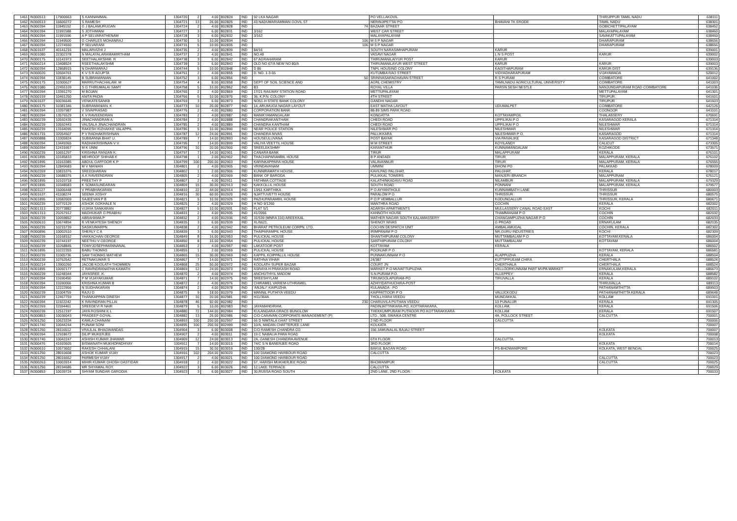| 1461 | IN300513 | 17900663 | S KANNAMMAL | 1304720 | 2 | 4.00 | 802824 | IND | 92 LKA NAGAR | PO VELLAKOVIL | | THIRUPPUR TAMIL NADU | 638111 |
| 1462 | IN300513 | 16600272 | S RAMESH | 1304721 | 13 | 26.00 | 802825 | IND | 43 NADUMARIAMMAN GOVIL ST | NERINJIPETTAI PO | BHAVANI TK ERODE | TAMIL NADU | 638301 |
| 1463 | IN300394 | 11845152 | G J BALAMURUGAN | 1304724 | 2 | 4.00 | 802828 | IND | 74 | BAZAAR STREET | | GOBICHETTIPALAYAM | 638452 |
| 1464 | IN300394 | 11991588 | S JOTHIMANI | 1304727 | 3 | 6.00 | 802831 | IND | 3/162 | WEST CAR STREET | | MALAYAPALAYAM | 638460 |
| 1465 | IN300394 | 11991596 | A P SELVARATHENAM | 1304728 | 3 | 6.00 | 802832 | IND | 3/162 | MALAYAPALAYAM | | SAVAKATTUPALAYAM | 638460 |
| 1466 | IN300394 | 11949500 | G CHARLES MOHANRAJ | 1304730 | 5 | 10.00 | 802834 | IND | 106 | M S P NAGAR | | DHARAPURAM | 638656 |
| 1467 | IN300394 | 12274550 | P SELVARANI | 1304731 | 5 | 10.00 | 802835 | IND | 106 | M S P NAGAR | | DHARAPURAM | 638656 |
| 1468 | IN301637 | 40141216 | MALARVIZHI J | 1304735 | 2 | 4.00 | 802839 | IND | 84/16 | SOUTH NARASIMHAPURAM | KARUR | | 639001 |
| 1469 | IN301080 | 22302378 | N MALAYALARAMAMIRTHAM | 1304737 | 2 | 4.00 | 802841 | IND | NO.48 | VASAVI NAGAR | L N S POST | KARUR | 639002 |
| 1470 | IN300175 | 10141973 | SEETHALAKSHMI. R | 1304738 | 3 | 6.00 | 802842 | IND | 67 AGRAHARAM | THIRUMANILAIYUR POST | KARUR | | 639003 |
| 1471 | IN300214 | 13408524 | RSEETHALAKSHMI | 1304739 | 3 | 6.00 | 802843 | IND | OLD NO 67/A NEW NO 80/A | THIRUMANILAYUR WEST STREET | KARUR | KARUR | 639003 |
| 1472 | IN300394 | 12868915 | N DHARMARAJ | 1304744 | 5 | 10.00 | 802848 | IND | D 86 | TNPL HOUSING COLONY | KAGITHAPURAM | KARUR DIST | 639136 |
| 1473 | IN300020 | 10504761 | K V S R AGUPTA | 1304751 | 2 | 4.00 | 802855 | IND | D. NO. 1-3-65 | KUTUMBA RAO STREET | VIDYADHARAPURAM | VIJAYAWADA | 520012 |
| 1474 | IN300394 | 11838145 | B SUBRAMANIAN | 1304752 | 3 | 6.00 | 802856 | IND | 50 | SRINIVASARAGHAVAN STREET | R S PURAM | COIMBATORE | 641002 |
| 1475 | IN300175 | 10300627 | MARRUTHACHALAM. M | 1304754 | 4 | 8.00 | 802858 | IND | DEPT OF SOIL SCIENCE AND | AGRL CHEMISTRY | TAMILNADU AGRICULTURAL UNIVERSITY | COIMBATORE | 641003 |
| 1476 | IN301080 | 22455109 | S G THIRUMALAI SAMY | 1304758 | 5 | 10.00 | 802862 | IND | B3 | ROYAL VILLA | PARSN SESH NESTLE | NANJUNDAPURAM ROAD COIMBATORE | 641036 |
| 1477 | IN300394 | 13391270 | M BOJAN | 1304765 | 2 | 4.00 | 802869 | IND | 17/21 RAILWAY STATION ROAD | METTUPALAYAM | | METTUPALAYAM | 641301 |
| 1478 | IN300159 | 10461250 | ANITA PADIA | 1304766 | 5 | 10.00 | 802870 | IND | 36, K.P.N. COLONY | 4TH STREET | | TIRUPUR. | 641601 |
| 1479 | IN301637 | 60036646 | VENKATESANKB | 1304769 | 3 | 6.00 | 802873 | IND | NO51-H STATE BANK COLONY | GANDHI NAGAR | | TIRUPUR | 641603 |
| 1480 | IN300175 | 10381346 | SUBRAMANIAN. K | 1304773 | 10 | 20.00 | 802877 | IND | 14, ARUMUGA NADAR LAYOUT | EAST MATHA LAYOUT | UDUMALPET | COIMBATORE | 642126 |
| 1481 | IN300394 | 13397987 | V SIVAPRASAD | 1304776 | 2 | 4.00 | 802880 | IND | CORPORATION BANK | 88-89 SIMS PARK ROAD | | COONOOR | 643101 |
| 1482 | IN300394 | 13576529 | K V RAVEENDRAN | 1304783 | 2 | 4.00 | 802887 | IND | MANIKYAMANGALAM | KONGATTA | KOTTAYAMPOIL | THALASSERY | 670691 |
| 1483 | IN300239 | 10592435 | JINACHANDRAN A | 1304784 | 2 | 4.00 | 802888 | IND | CHANDRAKANTHAM | CHEDI ROAD | UPPILIKAI P O | KASARAGOD KERALA | 671314 |
| 1484 | IN300239 | 10592443 | VALSALA JINACHANDRAN | 1304785 | 2 | 4.00 | 802889 | IND | CHANDRA KANTHAM | CHEDI ROAD | UPPILIKAI P O | NILESHWAR | 671314 |
| 1485 | IN300239 | 13164095 | RAKESH KIZHAKKE VALAPPIL | 1304786 | 5 | 10.00 | 802890 | IND | NEAR POLICE STATION | NILESHWAR PO | NILESHWAR | NILESHWAR | 671314 |
| 1486 | IN301715 | 32054507 | P V RADHAKRISHNAN | 1304787 | 12 | 24.00 | 802891 | IND | CHANDRA NIVAS | PALLIKKARA | NILESHWAR P O, | KASARAGOD | 671314 |
| 1487 | IN300888 | 13305824 | SUBBANNA BHAT U. | 1304789 | 7 | 14.00 | 802893 | IND | HOUSEULUVANA | POST BAYAR | VIA PAIVALIKE | KASARAGOD DISTRICT | 671348 |
| 1488 | IN300394 | 13449365 | RADHAKRISHNAN V V | 1304795 | 7 | 14.00 | 802899 | IND | VALIYA VEETTIL HOUSE | M M STREET | KOYILANDY | CALICUT | 673305 |
| 1489 | IN300394 | 12415957 | M K UNNI | 1304796 | 10 | 20.00 | 802900 | IND | SREELEKSHMY | KARANTHUR | KUNNAMANGALAM | KOZHIKODE | 673571 |
| 1490 | IN300239 | 10651297 | KRISHNA RANJAN K. | 1304797 | 7 | 14.00 | 802901 | IND | CANARA BANK | TIRUR | MALAPPURAM | KERALA | 676101 |
| 1491 | IN301895 | 10185833 | MEHROOF SHIHAB K | 1304798 | 1 | 2.00 | 802902 | IND | THACHAPARAMBIL HOUSE | B P ANGADI | TIRUR | MALAPPURAM, KERALA | 676102 |
| 1492 | IN301895 | 10163385 | ABDUL GAFFOOR K P | 1304799 | 100 | 200.00 | 802903 | IND | KARINKAPPARA HOUSE | VALAVANNUR | TIRUR | MALAPPURAM, KERALA | 676555 |
| 1493 | IN300394 | 12849683 | M V MANIAN | 1304801 | 2 | 4.00 | 802905 | IND | VRINDAVANAM | UMMINI | DHONI PO | PALAKKAD | 678009 |
| 1494 | IN302269 | 10815376 | SREEDHARAN | 1304802 | 1 | 2.00 | 802906 | IND | KUNNIRAMATH HOUSE, | KAVILPAD PALGHAT, | PALGHAT, | KERALA | 678017 |
| 1495 | IN300239 | 10688376 | A.K RAVEENDRAN | 1304805 | 2 | 4.00 | 802909 | IND | BANK OF BARODA | PULIKKAL TOWERS | MANJERI BRANCH | MALAPPURAM | 676121 |
| 1496 | IN301895 | 10103718 | PREETHY P | 1304807 | 2 | 4.00 | 802911 | IND | FATHIMA COTTAGE | KALATHINKADAVU ROAD | NILAMBUR | MALAPPURAM, KERALA | 679329 |
| 1497 | IN301895 | 10348583 | K SOMASUNDARAN | 1304809 | 15 | 30.00 | 802913 | IND | KAKKOLLIL HOUSE | SOUTH ROAD | PONNANI | MALAPPURAM, KERALA | 679577 |
| 1498 | IN301127 | 15006448 | V PRABHAKARAN | 1304810 | 22 | 44.00 | 802914 | IND | 13/61 KARTHIKA | P O AYYANTHOLE | KUNNAMBATH LANE | THRISSUR | 680003 |
| 1499 | IN301637 | 41108274 | SEEMA JOSHY | 1304816 | 30 | 60.00 | 802920 | IND | NJATTUVETTI HOUSE | PARALOM P O | THRISSUR | THRISSUR | 680575 |
| 1500 | IN301895 | 10582009 | SAJEEVAN P B | 1304821 | 5 | 10.00 | 802925 | IND | PAZHUPARAMBIL HOUSE | P O P VEMBALLUR | KODUNGALLUR | THRISSUR, KERALA | 680671 |
| 1501 | IN300239 | 10770129 | ASHOK GOKHALE N | 1304825 | 2 | 4.00 | 802929 | IND | H NO 9/1260 | MANTHRA ROAD | COCHIN | KERALA | 682002 |
| 1502 | IN301313 | 20773882 | VIJAYA SANKARAN | 1304827 | 5 | 10.00 | 802931 | IND | FLAT S/1 | ADARSH APARTMENTS | MULLASSERY CANAL ROAD EAST | KOCHI | 682011 |
| 1503 | IN301313 | 20267912 | MADHUKAR G PRABHU | 1304831 | 2 | 4.00 | 802935 | IND | 41/2056 | KANNOTH HOUSE | THAMMANAM P O | COCHIN | 682032 |
| 1504 | IN300239 | 10059852 | ABRAHAMA P | 1304832 | 2 | 4.00 | 802936 | IND | 31/539 (MNRA 116) AREEKKAL | MATHER NAGAR SOUTH KALAMASSERY | CHANGAMPUZHA NAGAR P O | COCHIN | 682033 |
| 1505 | IN300610 | 10674894 | R VENKATESH SHENOY | 1304835 | 3 | 6.00 | 802939 | IND | XL/6621, | SHENOY NIVAS | G PROAD | ERNAKULAM | 682035 |
| 1506 | IN300239 | 10215739 | SASIKUMARPN | 1304838 | 2 | 4.00 | 802942 | IND | BHARAT PETROLEUM CORPN. LTD. | COCHIN DESPATCH UNIT | AMBALAMUGAL | COCHIN, KERALA | 682302 |
| 1507 | IN300896 | 10002510 | SHERLY C A | 1304839 | 3 | 6.00 | 802943 | IND | THAIPARAMPIL HOUSE | IRIMPANAM P O | NR.GURU INDUSTRIES | KOCHI | 682309 |
| 1508 | IN300239 | 10168152 | VAKKACHAN GEORGE | 1304849 | 8 | 16.00 | 802953 | IND | PULICKAL HOUSE | SHANTHIPURAM COLONY | MUTTAMBALAM P O | KOTTAYAM,KERALA | 686004 |
| 1509 | IN300239 | 10744197 | NEETHU V GEORGE | 1304850 | 8 | 16.00 | 802954 | IND | PULICKAL HOUSE | SANTHIPURAM COLONY | MUTTAMBALAM | KOTTAYAM | 686004 |
| 1510 | IN300239 | 10268845 | TOMYJOSEPHMANNANAL | 1304853 | 2 | 4.00 | 802957 | IND | LAKATOOR POST | KOTTAYAM | KERALA | | 686502 |
| 1511 | IN301895 | 10222355 | BABU THOMAS | 1304855 | 1 | 2.00 | 802959 | IND | PULICKAL HOUSE | POONJAR P O | | KOTTAYAM, KERALA | 686581 |
| 1512 | IN300239 | 11065736 | SAM THOMAS MATHEW | 1304865 | 15 | 30.00 | 802969 | IND | KAPPIL KOIPPALLIL HOUSE | PUNNAKUNNAM P O | ALAPPUZHA | KERALA | 688504 |
| 1513 | IN300239 | 10762542 | RETNAKUMAR S | 1304867 | 7 | 14.00 | 802971 | IND | RATHNA VIHAR | 24/387 | KUTTIPPUEAM CHIRA | CHERTHALA | 688524 |
| 1514 | IN300214 | 13900260 | JACOB KOOLATH THOMMEN | 1304868 | 25 | 50.00 | 802972 | IND | KOOLATH SUPER BAZAR | COURT JN | CHERTHALA | CHERTHALA | 688524 |
| 1515 | IN301895 | 10092177 | C RAVINDRANATHA KAMATH | 1304869 | 12 | 24.00 | 802973 | IND | ASRAYA H PRAKASH ROAD | MARKET P O MUVATTUPUZHA | VELLOORKUNNAM PART MVPA MARKET | ERNAKULAM,KERALA | 686673 |
| 1516 | IN300239 | 10248344 | JAYASREE .K. | 1304870 | 2 | 4.00 | 802974 | IND | ANCHUTHYIL MADOM | S.N.PURAM P.O. | ALLEPPEY | KERALA | 688582 |
| 1517 | IN300394 | 11690450 | P M VIJAYAKUMAR | 1304871 | 7 | 14.00 | 802975 | IND | SREESHYLAM | TIRUMOOLAPURAM-PO | TIRUVALLA | KERALA | 689102 |
| 1518 | IN300394 | 11690066 | KRISHNA KUMAR B | 1304872 | 2 | 4.00 | 802976 | IND | CHIRAMEL VARIEM-UTHRAMEL | AZHIYIDATHUCHIRA-POST | | THIRUVALLA | 689113 |
| 1519 | IN300394 | 12222956 | N SUDHAKARAN | 1304874 | 2 | 4.00 | 802978 | IND | 'ANJALI'' KAIPUZHA | KULANADA - PO | | PATHANAMTHITTA | 689503 |
| 1520 | IN300239 | 11004759 | RAJU D | 1304875 | 9 | 18.00 | 802979 | IND | MANNIL PUTHIYA VEEDU | KAIPPATTOOR P O | VALLICKODU | PATHANAMTHITTA KERALA | 689648 |
| 1521 | IN300239 | 12467759 | THANKAPPAN DINESH | 1304877 | 10 | 20.00 | 802981 | IND | H11/364A | THOLLIYARA VEEDU | MUNDAKKAL | KOLLAM | 691001 |
| 1522 | IN300394 | 11922242 | K RAVINDRAN PILLAI | 1304878 | 46 | 92.00 | 802982 | IND | 230 | CHARUVILA PUTHAN VEEDU | 13 PUNALUR | KERALA | 691305 |
| 1523 | IN302269 | 11594461 | SREEDEVI R NAIR | 1304879 | 5 | 10.00 | 802983 | IND | JAYAMANDIRAM, | PADINJATTINKARA-PO, KOTTARAKARA, | KOLLAM, | KERALA | 691506 |
| 1524 | IN300239 | 12512197 | JAYA ROSHINI K L | 1304880 | 72 | 144.00 | 802984 | IND | KULANGARA GRACE BUNGLOW | THEKKUMPURAM PUTHOOR PO KOTTARAKKARA | KOLLAM | KERALA | 691507 |
| 1525 | IN300853 | 10036043 | PRADEEP GOYAL | 1304882 | 13 | 26.00 | 802986 | IND | C/O CARAVAN CORPORATE MANAGEMENT (P) | LTD., 508, SWAIKA CENTRE | 4A, POLLOCK STREET | CALCUTTA | 700001 |
| 1526 | IN301250 | 10623334 | KAMLA CHANANI | 1304893 | 100 | 200.00 | 802997 | IND | 66 D NIMTALA GHAT STREET | 2 ND FLOOR | CALCUTTA | | 700006 |
| 1527 | IN301740 | 10044244 | PUNAM SONI | 1304895 | 100 | 200.00 | 802999 | IND | 10/A, MADAN CHATTERJEE LANE | KOLKATA | | | 700007 |
| 1528 | IN301250 | 28116512 | VRAJLAL BHAGWANDAS | 1304904 | 3 | 6.00 | 803008 | IND | C/O RAMESH CHANDRA CO | 156 JAMUNALAL BAJAJ STREET | | KOLKATA | 700007 |
| 1529 | IN300394 | 12918672 | DILIP MUKERJEE | 1304907 | 2 | 4.00 | 803011 | IND | 19 C NABALIA PARA ROAD | | | KOLKATA | 700008 |
| 1530 | IN301740 | 10042247 | ASHISH KUMAR JHAWAR | 1304909 | 12 | 24.00 | 803013 | IND | 2A, GANESH CHANDRA AVENUE | 6TH FLOOR | CALCUTTA | | 700013 |
| 1531 | IN300476 | 41693605 | BISWANATH MUKHOPADHYAY | 1304911 | 7 | 14.00 | 803015 | IND | 74/C S N BANERJEE ROAD | 3RD FLOOR | | KOLKATA | 700014 |
| 1532 | IN300610 | 10573602 | RAKESH CHHALANI | 1304915 | 15 | 30.00 | 803019 | IND | 130/2B | BAKUL BAGAN ROAD | PS-BHOWANIPORE | KOLKATA, WEST BENGAL | 700025 |
| 1533 | IN301250 | 28010608 | ASHOK KUMAR VIJAY | 1304916 | 102 | 204.00 | 803020 | IND | 100 DIAMOND HARBOUR ROAD | CALCUTTA | | | 700023 |
| 1534 | IN301250 | 28016662 | PARMESH VIJAY | 1304917 | 2 | 4.00 | 803021 | IND | 100 DIAMOND HARBOUR ROAD | | | CALCUTTA | 700023 |
| 1535 | IN300263 | 10003914 | MIHIR KUMAR GHOSH DASTIDAR | 1304918 | 2 | 4.00 | 803022 | IND | 57, HARISH MUKHERJEE ROAD | BHOWANIPUR | | CALCUTTA | 700025 |
| 1536 | IN301250 | 28194686 | MR SHYAMAL ROY | 1304922 | 3 | 6.00 | 803026 | IND | 12 LAKE TERRACE | CALCUTTA | | | 700029 |
| 1537 | IN300853 | 10039724 | SHYAM SUNDAR GARODIA | 1304923 | 3 | 6.00 | 803027 | IND | 30,RUSSA ROAD SOUTH | 2ND LANE, 2ND FLOOR | KOLKATA | | 700033 |